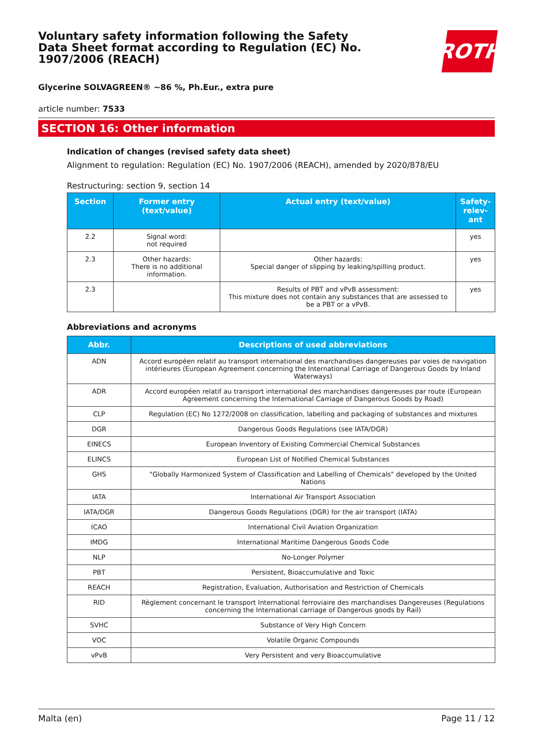Voluntary safety information following the Safety Data Sheet format according to Regulation (EC) No. 1907/2006 (REACH)
ROTH
Glycerine SOLVAGREEN® ~86 %, Ph.Eur., extra pure
article number: 7533
SECTION 16: Other information
Indication of changes (revised safety data sheet)
Alignment to regulation: Regulation (EC) No. 1907/2006 (REACH), amended by 2020/878/EU
Restructuring: section 9, section 14
| Section | Former entry (text/value) | Actual entry (text/value) | Safety-relev-ant |
| --- | --- | --- | --- |
| 2.2 | Signal word: not required | | yes |
| 2.3 | Other hazards: There is no additional information. | Other hazards: Special danger of slipping by leaking/spilling product. | yes |
| 2.3 | | Results of PBT and vPvB assessment: This mixture does not contain any substances that are assessed to be a PBT or a vPvB. | yes |
Abbreviations and acronyms
| Abbr. | Descriptions of used abbreviations |
| --- | --- |
| ADN | Accord européen relatif au transport international des marchandises dangereuses par voies de navigation intérieures (European Agreement concerning the International Carriage of Dangerous Goods by Inland Waterways) |
| ADR | Accord européen relatif au transport international des marchandises dangereuses par route (European Agreement concerning the International Carriage of Dangerous Goods by Road) |
| CLP | Regulation (EC) No 1272/2008 on classification, labelling and packaging of substances and mixtures |
| DGR | Dangerous Goods Regulations (see IATA/DGR) |
| EINECS | European Inventory of Existing Commercial Chemical Substances |
| ELINCS | European List of Notified Chemical Substances |
| GHS | "Globally Harmonized System of Classification and Labelling of Chemicals" developed by the United Nations |
| IATA | International Air Transport Association |
| IATA/DGR | Dangerous Goods Regulations (DGR) for the air transport (IATA) |
| ICAO | International Civil Aviation Organization |
| IMDG | International Maritime Dangerous Goods Code |
| NLP | No-Longer Polymer |
| PBT | Persistent, Bioaccumulative and Toxic |
| REACH | Registration, Evaluation, Authorisation and Restriction of Chemicals |
| RID | Règlement concernant le transport International ferroviaire des marchandises Dangereuses (Regulations concerning the International carriage of Dangerous goods by Rail) |
| SVHC | Substance of Very High Concern |
| VOC | Volatile Organic Compounds |
| vPvB | Very Persistent and very Bioaccumulative |
Malta (en) Page 11 / 12